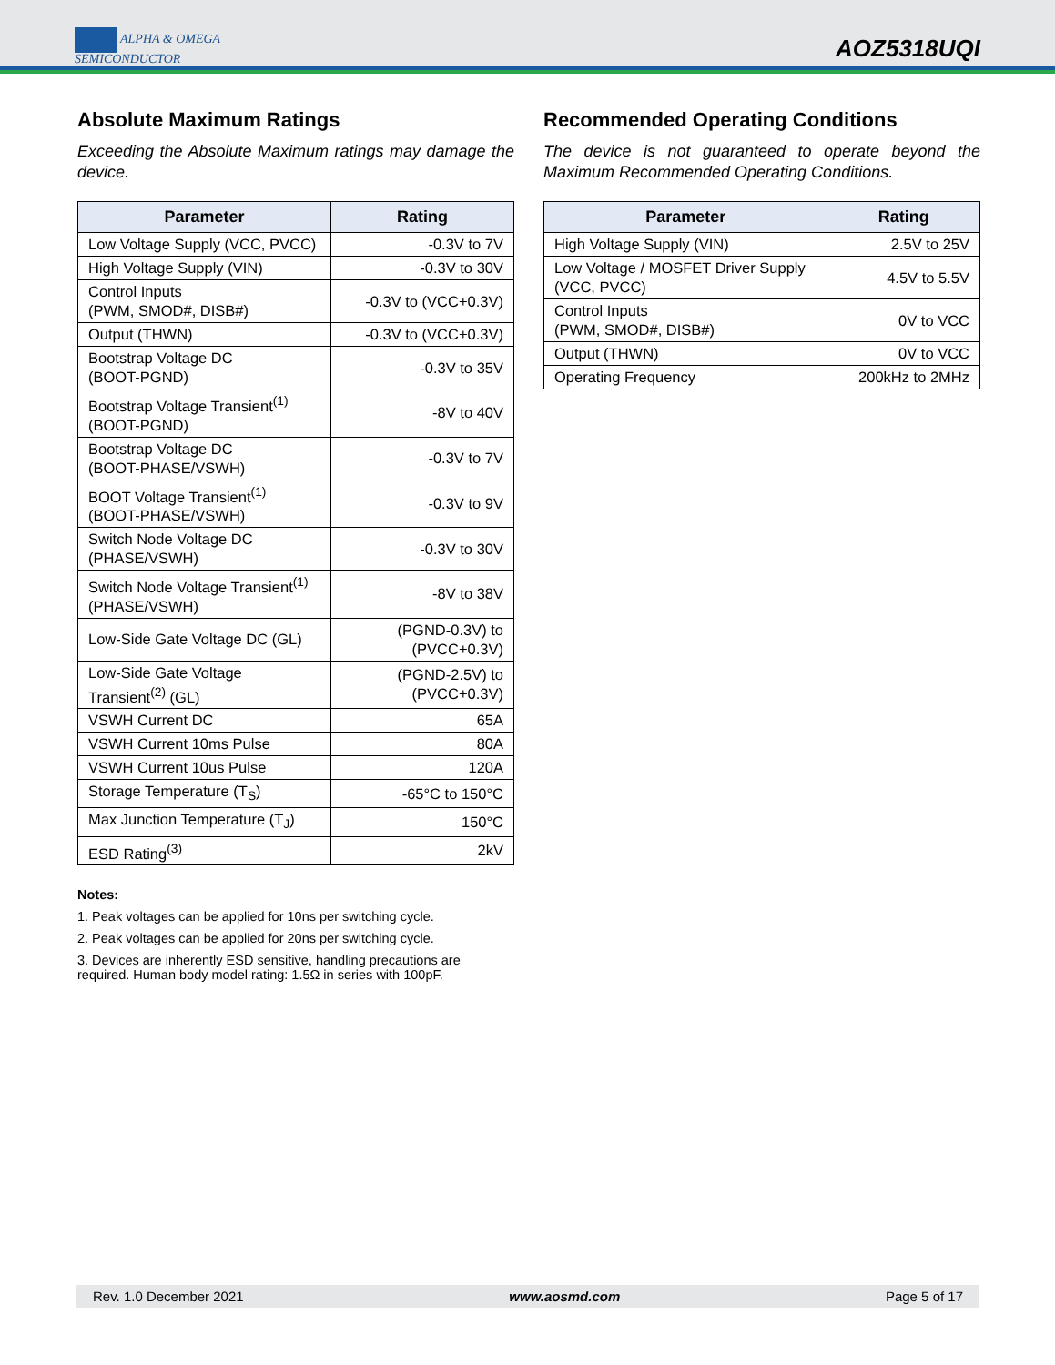ALPHA & OMEGA
SEMICONDUCTOR
AOZ5318UQI
Absolute Maximum Ratings
Exceeding the Absolute Maximum ratings may damage the device.
| Parameter | Rating |
| --- | --- |
| Low Voltage Supply (VCC, PVCC) | -0.3V to 7V |
| High Voltage Supply (VIN) | -0.3V to 30V |
| Control Inputs (PWM, SMOD#, DISB#) | -0.3V to (VCC+0.3V) |
| Output (THWN) | -0.3V to (VCC+0.3V) |
| Bootstrap Voltage DC (BOOT-PGND) | -0.3V to 35V |
| Bootstrap Voltage Transient<sup>(1)</sup> (BOOT-PGND) | -8V to 40V |
| Bootstrap Voltage DC (BOOT-PHASE/VSWH) | -0.3V to 7V |
| BOOT Voltage Transient<sup>(1)</sup> (BOOT-PHASE/VSWH) | -0.3V to 9V |
| Switch Node Voltage DC (PHASE/VSWH) | -0.3V to 30V |
| Switch Node Voltage Transient<sup>(1)</sup> (PHASE/VSWH) | -8V to 38V |
| Low-Side Gate Voltage DC (GL) | (PGND-0.3V) to (PVCC+0.3V) |
| Low-Side Gate Voltage Transient<sup>(2)</sup> (GL) | (PGND-2.5V) to (PVCC+0.3V) |
| VSWH Current DC | 65A |
| VSWH Current 10ms Pulse | 80A |
| VSWH Current 10us Pulse | 120A |
| Storage Temperature (T<sub>S</sub>) | -65°C to 150°C |
| Max Junction Temperature (T<sub>J</sub>) | 150°C |
| ESD Rating<sup>(3)</sup> | 2kV |
Notes:
1. Peak voltages can be applied for 10ns per switching cycle.
2. Peak voltages can be applied for 20ns per switching cycle.
3. Devices are inherently ESD sensitive, handling precautions are required. Human body model rating: 1.5Ω in series with 100pF.
Recommended Operating Conditions
The device is not guaranteed to operate beyond the Maximum Recommended Operating Conditions.
| Parameter | Rating |
| --- | --- |
| High Voltage Supply (VIN) | 2.5V to 25V |
| Low Voltage / MOSFET Driver Supply (VCC, PVCC) | 4.5V to 5.5V |
| Control Inputs (PWM, SMOD#, DISB#) | 0V to VCC |
| Output (THWN) | 0V to VCC |
| Operating Frequency | 200kHz to 2MHz |
Rev. 1.0 December 2021 www.aosmd.com Page 5 of 17